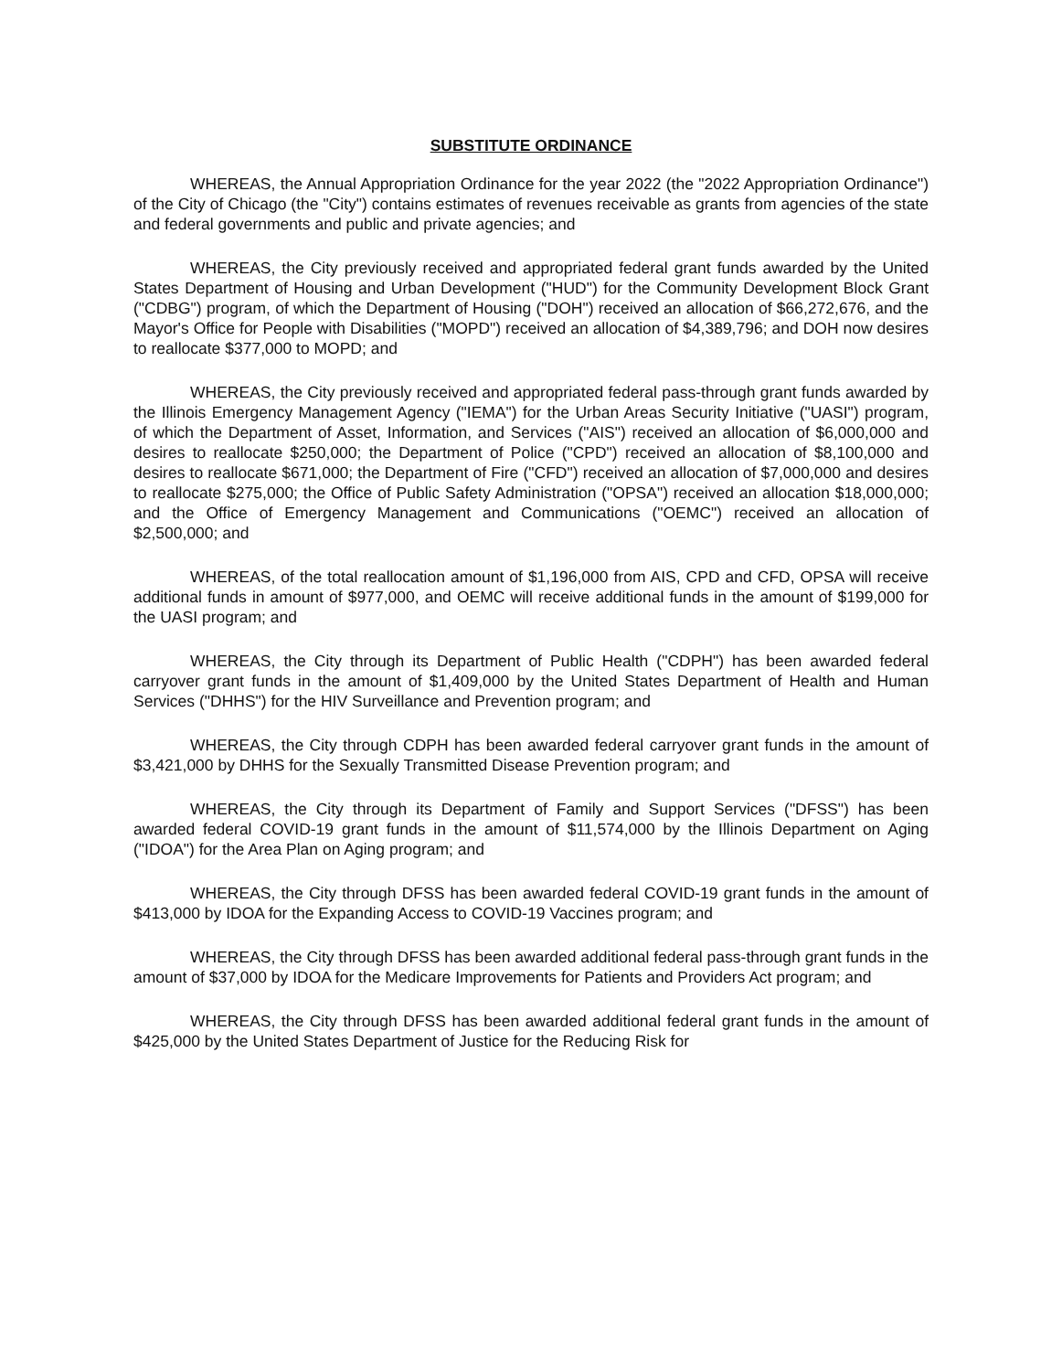SUBSTITUTE ORDINANCE
WHEREAS, the Annual Appropriation Ordinance for the year 2022 (the "2022 Appropriation Ordinance") of the City of Chicago (the "City") contains estimates of revenues receivable as grants from agencies of the state and federal governments and public and private agencies; and
WHEREAS, the City previously received and appropriated federal grant funds awarded by the United States Department of Housing and Urban Development ("HUD") for the Community Development Block Grant ("CDBG") program, of which the Department of Housing ("DOH") received an allocation of $66,272,676, and the Mayor's Office for People with Disabilities ("MOPD") received an allocation of $4,389,796; and DOH now desires to reallocate $377,000 to MOPD; and
WHEREAS, the City previously received and appropriated federal pass-through grant funds awarded by the Illinois Emergency Management Agency ("IEMA") for the Urban Areas Security Initiative ("UASI") program, of which the Department of Asset, Information, and Services ("AIS") received an allocation of $6,000,000 and desires to reallocate $250,000; the Department of Police ("CPD") received an allocation of $8,100,000 and desires to reallocate $671,000; the Department of Fire ("CFD") received an allocation of $7,000,000 and desires to reallocate $275,000; the Office of Public Safety Administration ("OPSA") received an allocation $18,000,000; and the Office of Emergency Management and Communications ("OEMC") received an allocation of $2,500,000; and
WHEREAS, of the total reallocation amount of $1,196,000 from AIS, CPD and CFD, OPSA will receive additional funds in amount of $977,000, and OEMC will receive additional funds in the amount of $199,000 for the UASI program; and
WHEREAS, the City through its Department of Public Health ("CDPH") has been awarded federal carryover grant funds in the amount of $1,409,000 by the United States Department of Health and Human Services ("DHHS") for the HIV Surveillance and Prevention program; and
WHEREAS, the City through CDPH has been awarded federal carryover grant funds in the amount of $3,421,000 by DHHS for the Sexually Transmitted Disease Prevention program; and
WHEREAS, the City through its Department of Family and Support Services ("DFSS") has been awarded federal COVID-19 grant funds in the amount of $11,574,000 by the Illinois Department on Aging ("IDOA") for the Area Plan on Aging program; and
WHEREAS, the City through DFSS has been awarded federal COVID-19 grant funds in the amount of $413,000 by IDOA for the Expanding Access to COVID-19 Vaccines program; and
WHEREAS, the City through DFSS has been awarded additional federal pass-through grant funds in the amount of $37,000 by IDOA for the Medicare Improvements for Patients and Providers Act program; and
WHEREAS, the City through DFSS has been awarded additional federal grant funds in the amount of $425,000 by the United States Department of Justice for the Reducing Risk for